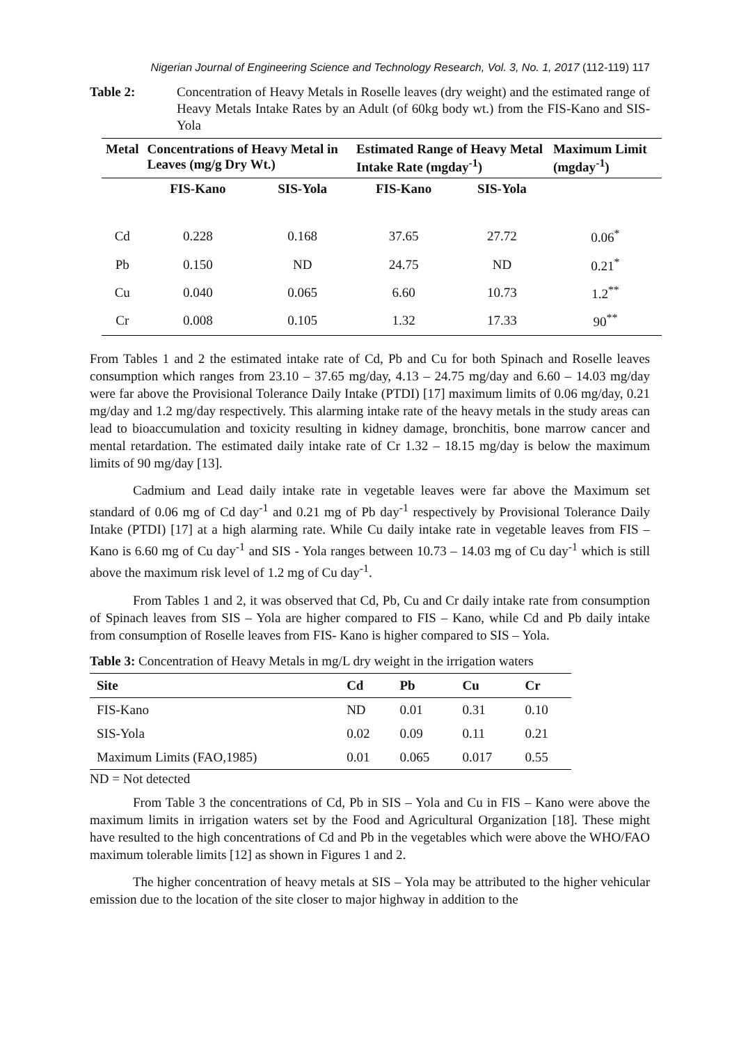Nigerian Journal of Engineering Science and Technology Research, Vol. 3, No. 1, 2017 (112-119) 117
Table 2: Concentration of Heavy Metals in Roselle leaves (dry weight) and the estimated range of Heavy Metals Intake Rates by an Adult (of 60kg body wt.) from the FIS-Kano and SIS-Yola
| Metal | Concentrations of Heavy Metal in Leaves (mg/g Dry Wt.) | | Estimated Range of Heavy Metal Intake Rate (mgday<sup>-1</sup>) | | Maximum Limit (mgday<sup>-1</sup>) |
| --- | --- | --- | --- | --- | --- |
| | FIS-Kano | SIS-Yola | FIS-Kano | SIS-Yola | |
| Cd | 0.228 | 0.168 | 37.65 | 27.72 | 0.06<sup>*</sup> |
| Pb | 0.150 | ND | 24.75 | ND | 0.21<sup>*</sup> |
| Cu | 0.040 | 0.065 | 6.60 | 10.73 | 1.2<sup>**</sup> |
| Cr | 0.008 | 0.105 | 1.32 | 17.33 | 90<sup>**</sup> |
From Tables 1 and 2 the estimated intake rate of Cd, Pb and Cu for both Spinach and Roselle leaves consumption which ranges from 23.10 – 37.65 mg/day, 4.13 – 24.75 mg/day and 6.60 – 14.03 mg/day were far above the Provisional Tolerance Daily Intake (PTDI) [17] maximum limits of 0.06 mg/day, 0.21 mg/day and 1.2 mg/day respectively. This alarming intake rate of the heavy metals in the study areas can lead to bioaccumulation and toxicity resulting in kidney damage, bronchitis, bone marrow cancer and mental retardation. The estimated daily intake rate of Cr 1.32 – 18.15 mg/day is below the maximum limits of 90 mg/day [13].
Cadmium and Lead daily intake rate in vegetable leaves were far above the Maximum set standard of 0.06 mg of Cd day<sup>-1</sup> and 0.21 mg of Pb day<sup>-1</sup> respectively by Provisional Tolerance Daily Intake (PTDI) [17] at a high alarming rate. While Cu daily intake rate in vegetable leaves from FIS – Kano is 6.60 mg of Cu day<sup>-1</sup> and SIS - Yola ranges between 10.73 – 14.03 mg of Cu day<sup>-1</sup> which is still above the maximum risk level of 1.2 mg of Cu day<sup>-1</sup>.
From Tables 1 and 2, it was observed that Cd, Pb, Cu and Cr daily intake rate from consumption of Spinach leaves from SIS – Yola are higher compared to FIS – Kano, while Cd and Pb daily intake from consumption of Roselle leaves from FIS- Kano is higher compared to SIS – Yola.
Table 3: Concentration of Heavy Metals in mg/L dry weight in the irrigation waters
| Site | Cd | Pb | Cu | Cr |
| --- | --- | --- | --- | --- |
| FIS-Kano | ND | 0.01 | 0.31 | 0.10 |
| SIS-Yola | 0.02 | 0.09 | 0.11 | 0.21 |
| Maximum Limits (FAO,1985) | 0.01 | 0.065 | 0.017 | 0.55 |
ND = Not detected
From Table 3 the concentrations of Cd, Pb in SIS – Yola and Cu in FIS – Kano were above the maximum limits in irrigation waters set by the Food and Agricultural Organization [18]. These might have resulted to the high concentrations of Cd and Pb in the vegetables which were above the WHO/FAO maximum tolerable limits [12] as shown in Figures 1 and 2.
The higher concentration of heavy metals at SIS – Yola may be attributed to the higher vehicular emission due to the location of the site closer to major highway in addition to the